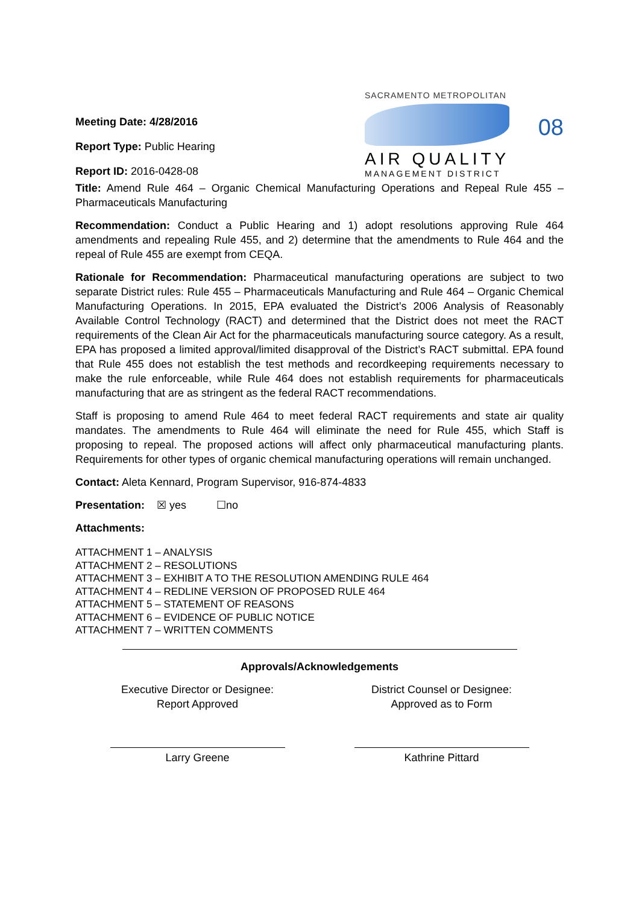Meeting Date: 4/28/2016
Report Type: Public Hearing
Report ID: 2016-0428-08
SACRAMENTO METROPOLITAN
AIR QUALITY
MANAGEMENT DISTRICT
08
Title: Amend Rule 464 – Organic Chemical Manufacturing Operations and Repeal Rule 455 – Pharmaceuticals Manufacturing
Recommendation: Conduct a Public Hearing and 1) adopt resolutions approving Rule 464 amendments and repealing Rule 455, and 2) determine that the amendments to Rule 464 and the repeal of Rule 455 are exempt from CEQA.
Rationale for Recommendation: Pharmaceutical manufacturing operations are subject to two separate District rules: Rule 455 – Pharmaceuticals Manufacturing and Rule 464 – Organic Chemical Manufacturing Operations. In 2015, EPA evaluated the District’s 2006 Analysis of Reasonably Available Control Technology (RACT) and determined that the District does not meet the RACT requirements of the Clean Air Act for the pharmaceuticals manufacturing source category. As a result, EPA has proposed a limited approval/limited disapproval of the District’s RACT submittal. EPA found that Rule 455 does not establish the test methods and recordkeeping requirements necessary to make the rule enforceable, while Rule 464 does not establish requirements for pharmaceuticals manufacturing that are as stringent as the federal RACT recommendations.
Staff is proposing to amend Rule 464 to meet federal RACT requirements and state air quality mandates. The amendments to Rule 464 will eliminate the need for Rule 455, which Staff is proposing to repeal. The proposed actions will affect only pharmaceutical manufacturing plants. Requirements for other types of organic chemical manufacturing operations will remain unchanged.
Contact: Aleta Kennard, Program Supervisor, 916-874-4833
Presentation: ☒ yes ☐no
Attachments:
ATTACHMENT 1 – ANALYSIS
ATTACHMENT 2 – RESOLUTIONS
ATTACHMENT 3 – EXHIBIT A TO THE RESOLUTION AMENDING RULE 464
ATTACHMENT 4 – REDLINE VERSION OF PROPOSED RULE 464
ATTACHMENT 5 – STATEMENT OF REASONS
ATTACHMENT 6 – EVIDENCE OF PUBLIC NOTICE
ATTACHMENT 7 – WRITTEN COMMENTS
Approvals/Acknowledgements
Executive Director or Designee:
Report Approved
Larry Greene
District Counsel or Designee:
Approved as to Form
Kathrine Pittard